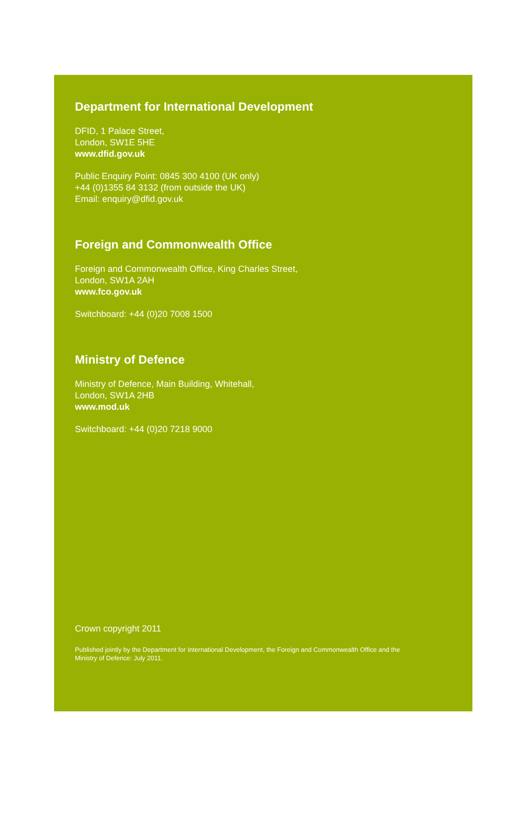Department for International Development
DFID, 1 Palace Street,
London, SW1E 5HE
www.dfid.gov.uk
Public Enquiry Point: 0845 300 4100 (UK only)
+44 (0)1355 84 3132 (from outside the UK)
Email: enquiry@dfid.gov.uk
Foreign and Commonwealth Office
Foreign and Commonwealth Office, King Charles Street,
London, SW1A 2AH
www.fco.gov.uk
Switchboard: +44 (0)20 7008 1500
Ministry of Defence
Ministry of Defence, Main Building, Whitehall,
London, SW1A 2HB
www.mod.uk
Switchboard: +44 (0)20 7218 9000
Crown copyright 2011
Published jointly by the Department for International Development, the Foreign and Commonwealth Office and the Ministry of Defence: July 2011.